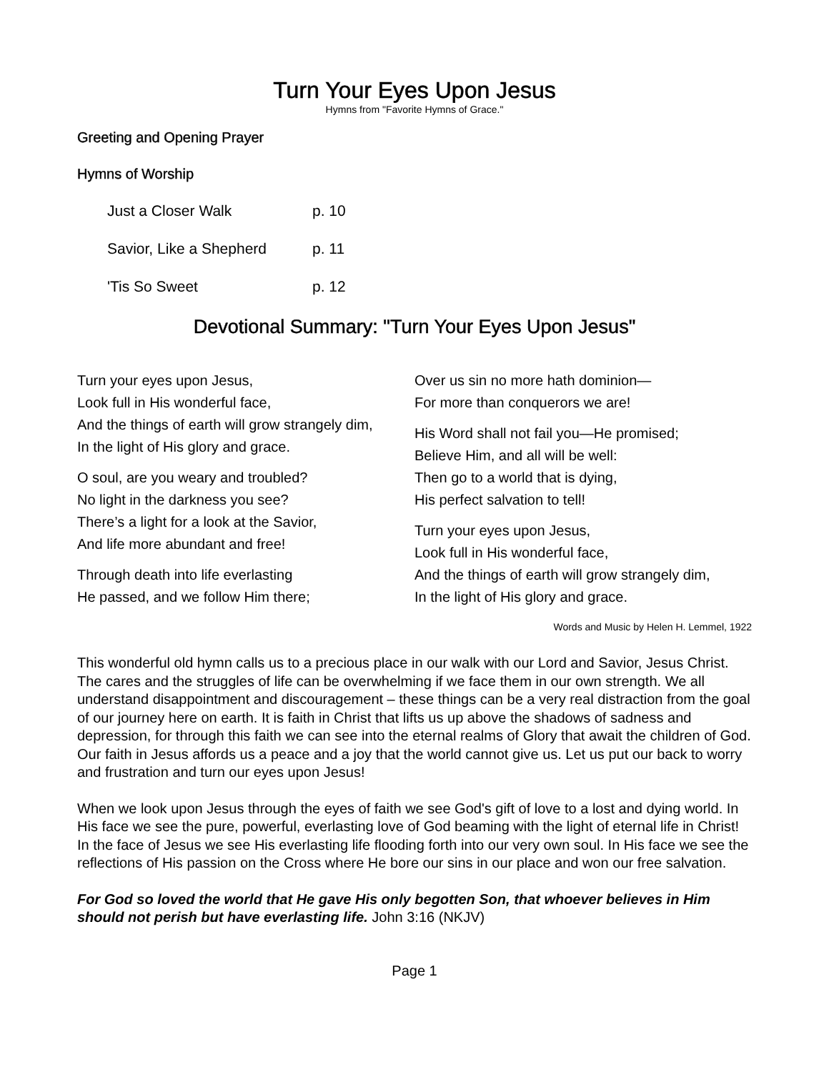Turn Your Eyes Upon Jesus
Hymns from "Favorite Hymns of Grace."
Greeting and Opening Prayer
Hymns of Worship
Just a Closer Walk p. 10
Savior, Like a Shepherd p. 11
'Tis So Sweet p. 12
Devotional Summary: "Turn Your Eyes Upon Jesus"
Turn your eyes upon Jesus,
Look full in His wonderful face,
And the things of earth will grow strangely dim,
In the light of His glory and grace.
O soul, are you weary and troubled?
No light in the darkness you see?
There’s a light for a look at the Savior,
And life more abundant and free!
Through death into life everlasting
He passed, and we follow Him there;
Over us sin no more hath dominion—
For more than conquerors we are!
His Word shall not fail you—He promised;
Believe Him, and all will be well:
Then go to a world that is dying,
His perfect salvation to tell!
Turn your eyes upon Jesus,
Look full in His wonderful face,
And the things of earth will grow strangely dim,
In the light of His glory and grace.
Words and Music by Helen H. Lemmel, 1922
This wonderful old hymn calls us to a precious place in our walk with our Lord and Savior, Jesus Christ. The cares and the struggles of life can be overwhelming if we face them in our own strength. We all understand disappointment and discouragement – these things can be a very real distraction from the goal of our journey here on earth. It is faith in Christ that lifts us up above the shadows of sadness and depression, for through this faith we can see into the eternal realms of Glory that await the children of God. Our faith in Jesus affords us a peace and a joy that the world cannot give us. Let us put our back to worry and frustration and turn our eyes upon Jesus!
When we look upon Jesus through the eyes of faith we see God's gift of love to a lost and dying world. In His face we see the pure, powerful, everlasting love of God beaming with the light of eternal life in Christ! In the face of Jesus we see His everlasting life flooding forth into our very own soul. In His face we see the reflections of His passion on the Cross where He bore our sins in our place and won our free salvation.
For God so loved the world that He gave His only begotten Son, that whoever believes in Him should not perish but have everlasting life. John 3:16 (NKJV)
Page 1